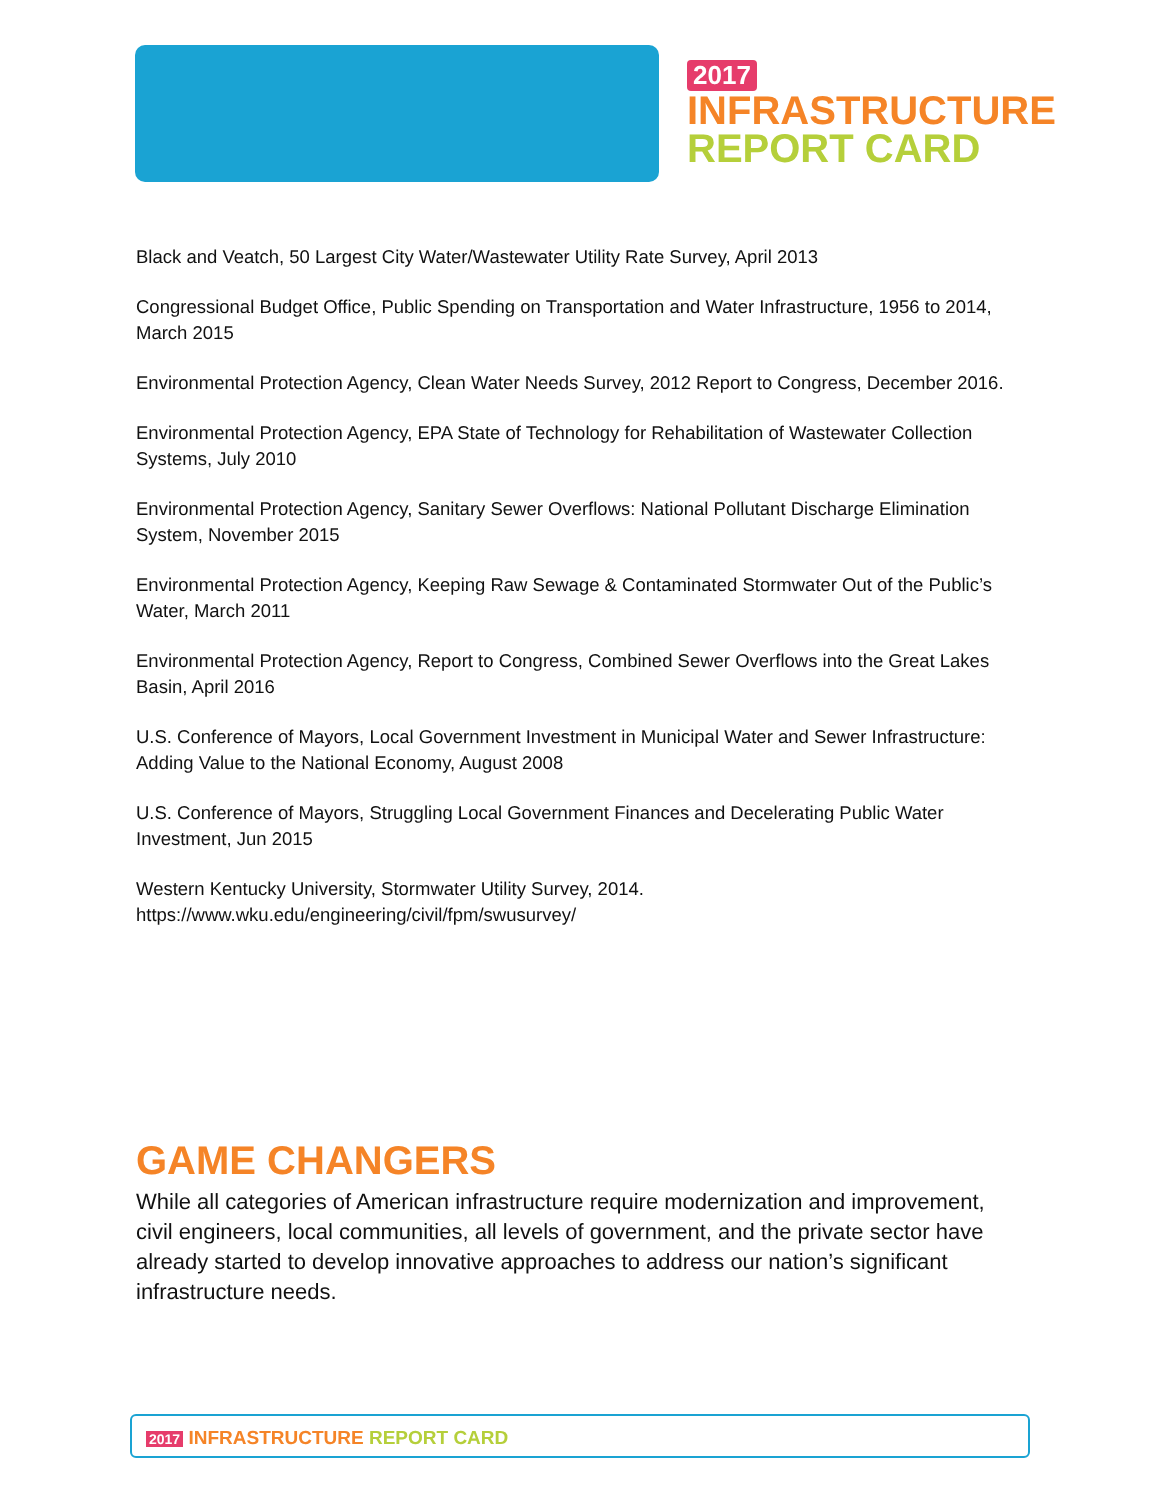2017
INFRASTRUCTURE
REPORT CARD
Black and Veatch, 50 Largest City Water/Wastewater Utility Rate Survey, April 2013
Congressional Budget Office, Public Spending on Transportation and Water Infrastructure, 1956 to 2014, March 2015
Environmental Protection Agency, Clean Water Needs Survey, 2012 Report to Congress, December 2016.
Environmental Protection Agency, EPA State of Technology for Rehabilitation of Wastewater Collection Systems, July 2010
Environmental Protection Agency, Sanitary Sewer Overflows: National Pollutant Discharge Elimination System, November 2015
Environmental Protection Agency, Keeping Raw Sewage & Contaminated Stormwater Out of the Public’s Water, March 2011
Environmental Protection Agency, Report to Congress, Combined Sewer Overflows into the Great Lakes Basin, April 2016
U.S. Conference of Mayors, Local Government Investment in Municipal Water and Sewer Infrastructure: Adding Value to the National Economy, August 2008
U.S. Conference of Mayors, Struggling Local Government Finances and Decelerating Public Water Investment, Jun 2015
Western Kentucky University, Stormwater Utility Survey, 2014.
https://www.wku.edu/engineering/civil/fpm/swusurvey/
GAME CHANGERS
While all categories of American infrastructure require modernization and improvement, civil engineers, local communities, all levels of government, and the private sector have already started to develop innovative approaches to address our nation’s significant infrastructure needs.
2017 INFRASTRUCTURE REPORT CARD